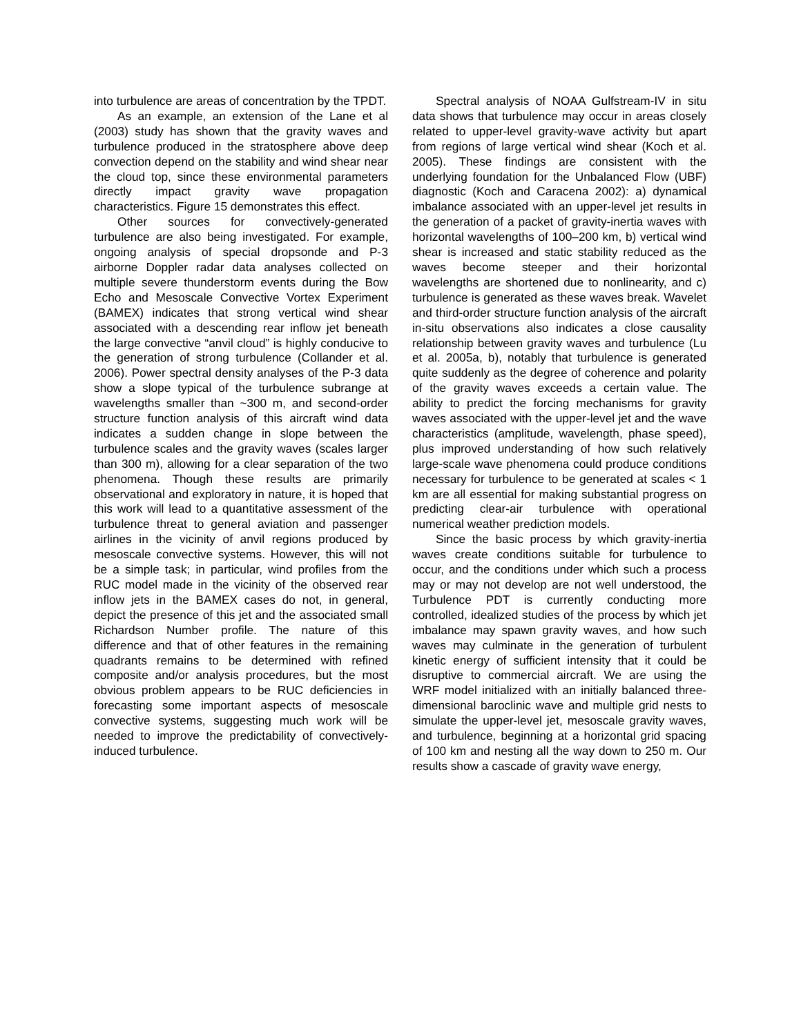into turbulence are areas of concentration by the TPDT.
As an example, an extension of the Lane et al (2003) study has shown that the gravity waves and turbulence produced in the stratosphere above deep convection depend on the stability and wind shear near the cloud top, since these environmental parameters directly impact gravity wave propagation characteristics. Figure 15 demonstrates this effect.
Other sources for convectively-generated turbulence are also being investigated. For example, ongoing analysis of special dropsonde and P-3 airborne Doppler radar data analyses collected on multiple severe thunderstorm events during the Bow Echo and Mesoscale Convective Vortex Experiment (BAMEX) indicates that strong vertical wind shear associated with a descending rear inflow jet beneath the large convective “anvil cloud” is highly conducive to the generation of strong turbulence (Collander et al. 2006). Power spectral density analyses of the P-3 data show a slope typical of the turbulence subrange at wavelengths smaller than ~300 m, and second-order structure function analysis of this aircraft wind data indicates a sudden change in slope between the turbulence scales and the gravity waves (scales larger than 300 m), allowing for a clear separation of the two phenomena. Though these results are primarily observational and exploratory in nature, it is hoped that this work will lead to a quantitative assessment of the turbulence threat to general aviation and passenger airlines in the vicinity of anvil regions produced by mesoscale convective systems. However, this will not be a simple task; in particular, wind profiles from the RUC model made in the vicinity of the observed rear inflow jets in the BAMEX cases do not, in general, depict the presence of this jet and the associated small Richardson Number profile. The nature of this difference and that of other features in the remaining quadrants remains to be determined with refined composite and/or analysis procedures, but the most obvious problem appears to be RUC deficiencies in forecasting some important aspects of mesoscale convective systems, suggesting much work will be needed to improve the predictability of convectively-induced turbulence.
Spectral analysis of NOAA Gulfstream-IV in situ data shows that turbulence may occur in areas closely related to upper-level gravity-wave activity but apart from regions of large vertical wind shear (Koch et al. 2005). These findings are consistent with the underlying foundation for the Unbalanced Flow (UBF) diagnostic (Koch and Caracena 2002): a) dynamical imbalance associated with an upper-level jet results in the generation of a packet of gravity-inertia waves with horizontal wavelengths of 100–200 km, b) vertical wind shear is increased and static stability reduced as the waves become steeper and their horizontal wavelengths are shortened due to nonlinearity, and c) turbulence is generated as these waves break. Wavelet and third-order structure function analysis of the aircraft in-situ observations also indicates a close causality relationship between gravity waves and turbulence (Lu et al. 2005a, b), notably that turbulence is generated quite suddenly as the degree of coherence and polarity of the gravity waves exceeds a certain value. The ability to predict the forcing mechanisms for gravity waves associated with the upper-level jet and the wave characteristics (amplitude, wavelength, phase speed), plus improved understanding of how such relatively large-scale wave phenomena could produce conditions necessary for turbulence to be generated at scales < 1 km are all essential for making substantial progress on predicting clear-air turbulence with operational numerical weather prediction models.
Since the basic process by which gravity-inertia waves create conditions suitable for turbulence to occur, and the conditions under which such a process may or may not develop are not well understood, the Turbulence PDT is currently conducting more controlled, idealized studies of the process by which jet imbalance may spawn gravity waves, and how such waves may culminate in the generation of turbulent kinetic energy of sufficient intensity that it could be disruptive to commercial aircraft. We are using the WRF model initialized with an initially balanced three-dimensional baroclinic wave and multiple grid nests to simulate the upper-level jet, mesoscale gravity waves, and turbulence, beginning at a horizontal grid spacing of 100 km and nesting all the way down to 250 m. Our results show a cascade of gravity wave energy,